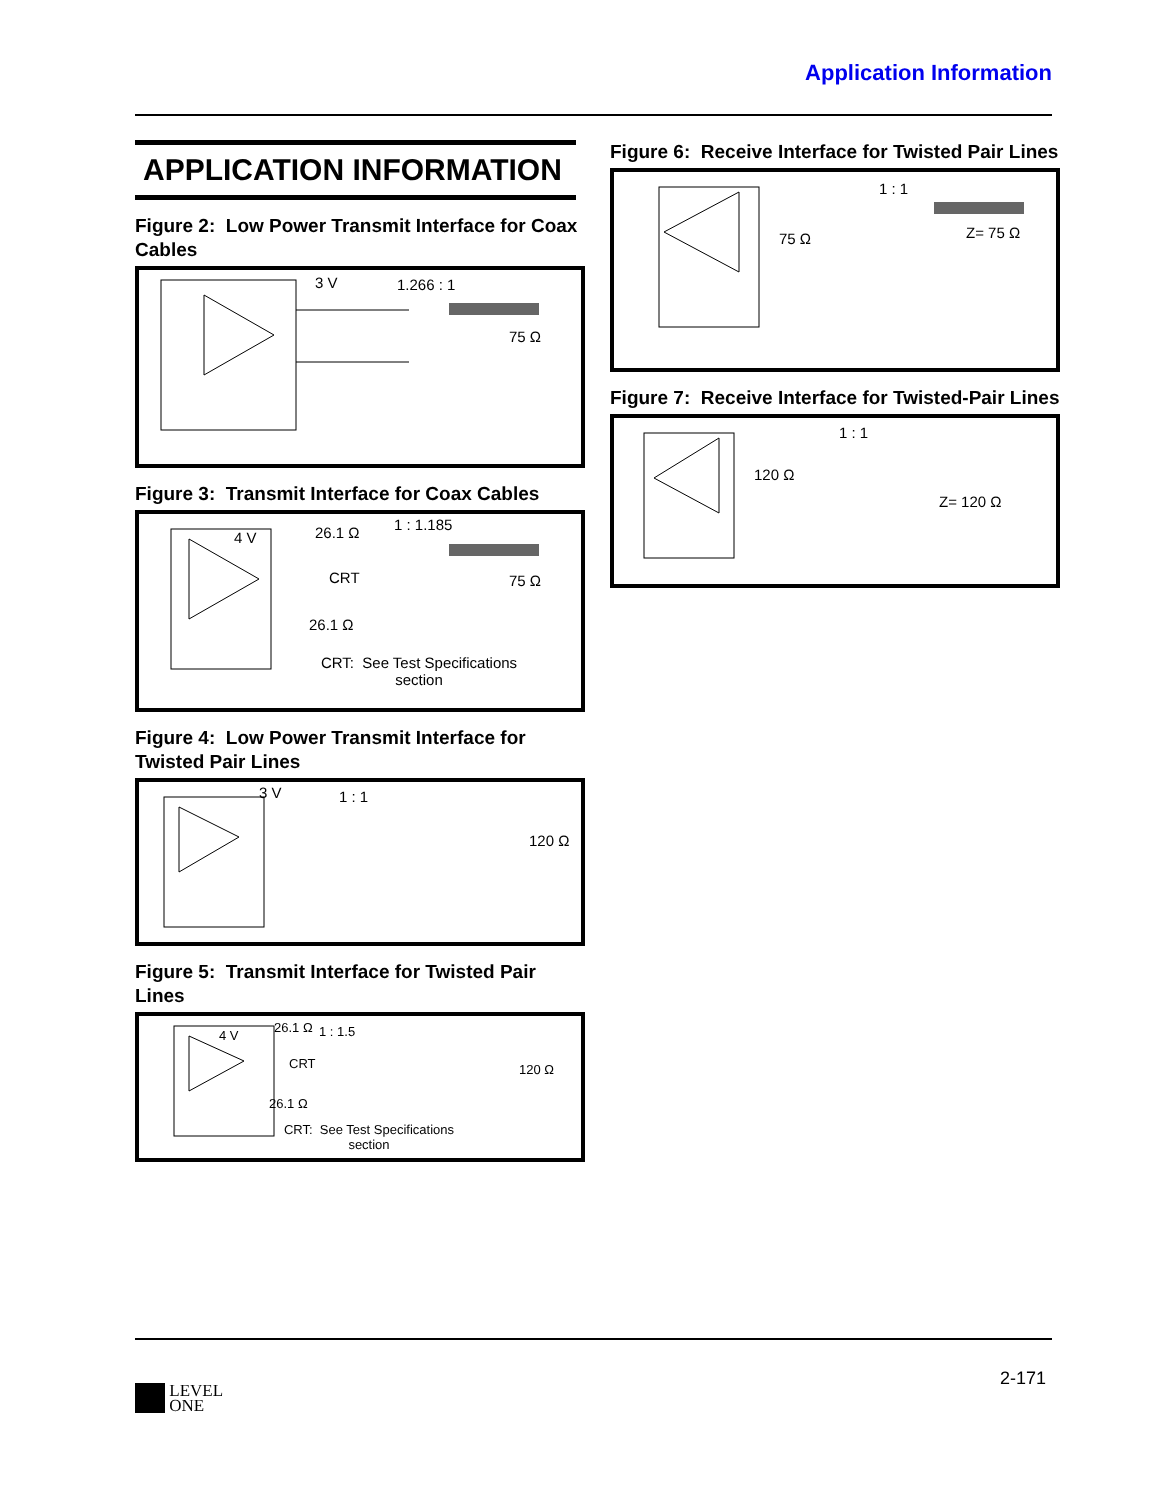Application Information
APPLICATION INFORMATION
Figure 2: Low Power Transmit Interface for Coax Cables
3 V 1.266 : 1
75 Ω
Figure 3: Transmit Interface for Coax Cables
4 V 26.1 Ω 1 : 1.185
CRT 75 Ω
26.1 Ω
CRT: See Test Specifications section
Figure 4: Low Power Transmit Interface for Twisted Pair Lines
3 V 1 : 1
120 Ω
Figure 5: Transmit Interface for Twisted Pair Lines
4 V
26.1 Ω 1 : 1.5
CRT 120 Ω
26.1 Ω
CRT: See Test Specifications section
Figure 6: Receive Interface for Twisted Pair Lines
1 : 1
75 Ω Z= 75 Ω
Figure 7: Receive Interface for Twisted-Pair Lines
1 : 1
120 Ω
Z= 120 Ω
2-171
LEVEL
ONE